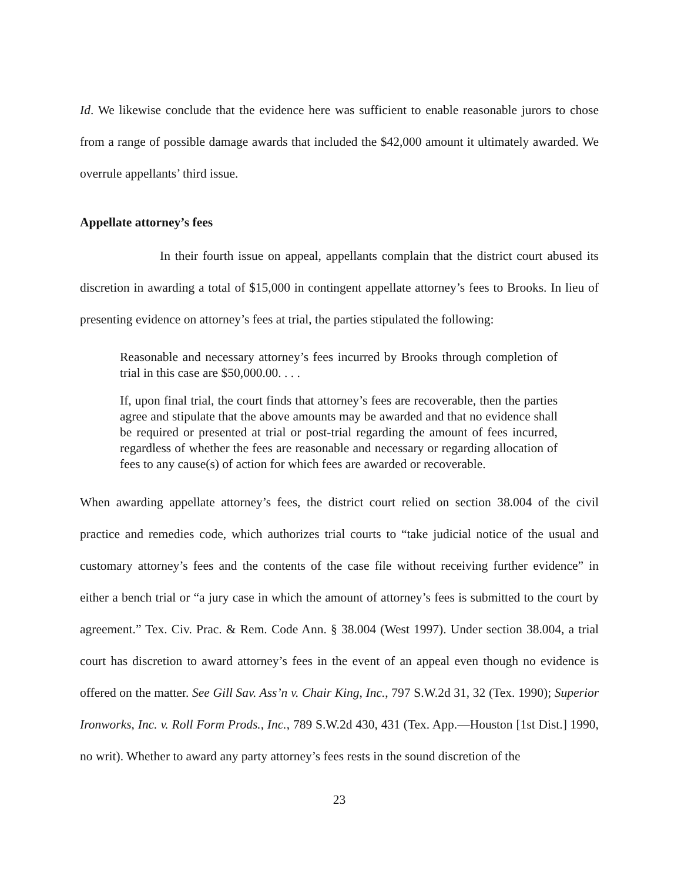Id. We likewise conclude that the evidence here was sufficient to enable reasonable jurors to chose from a range of possible damage awards that included the $42,000 amount it ultimately awarded. We overrule appellants’ third issue.
Appellate attorney’s fees
In their fourth issue on appeal, appellants complain that the district court abused its discretion in awarding a total of $15,000 in contingent appellate attorney’s fees to Brooks. In lieu of presenting evidence on attorney’s fees at trial, the parties stipulated the following:
Reasonable and necessary attorney’s fees incurred by Brooks through completion of trial in this case are $50,000.00. . . .
If, upon final trial, the court finds that attorney’s fees are recoverable, then the parties agree and stipulate that the above amounts may be awarded and that no evidence shall be required or presented at trial or post-trial regarding the amount of fees incurred, regardless of whether the fees are reasonable and necessary or regarding allocation of fees to any cause(s) of action for which fees are awarded or recoverable.
When awarding appellate attorney’s fees, the district court relied on section 38.004 of the civil practice and remedies code, which authorizes trial courts to “take judicial notice of the usual and customary attorney’s fees and the contents of the case file without receiving further evidence” in either a bench trial or “a jury case in which the amount of attorney’s fees is submitted to the court by agreement.” Tex. Civ. Prac. & Rem. Code Ann. § 38.004 (West 1997). Under section 38.004, a trial court has discretion to award attorney’s fees in the event of an appeal even though no evidence is offered on the matter. See Gill Sav. Ass’n v. Chair King, Inc., 797 S.W.2d 31, 32 (Tex. 1990); Superior Ironworks, Inc. v. Roll Form Prods., Inc., 789 S.W.2d 430, 431 (Tex. App.—Houston [1st Dist.] 1990, no writ). Whether to award any party attorney’s fees rests in the sound discretion of the
23